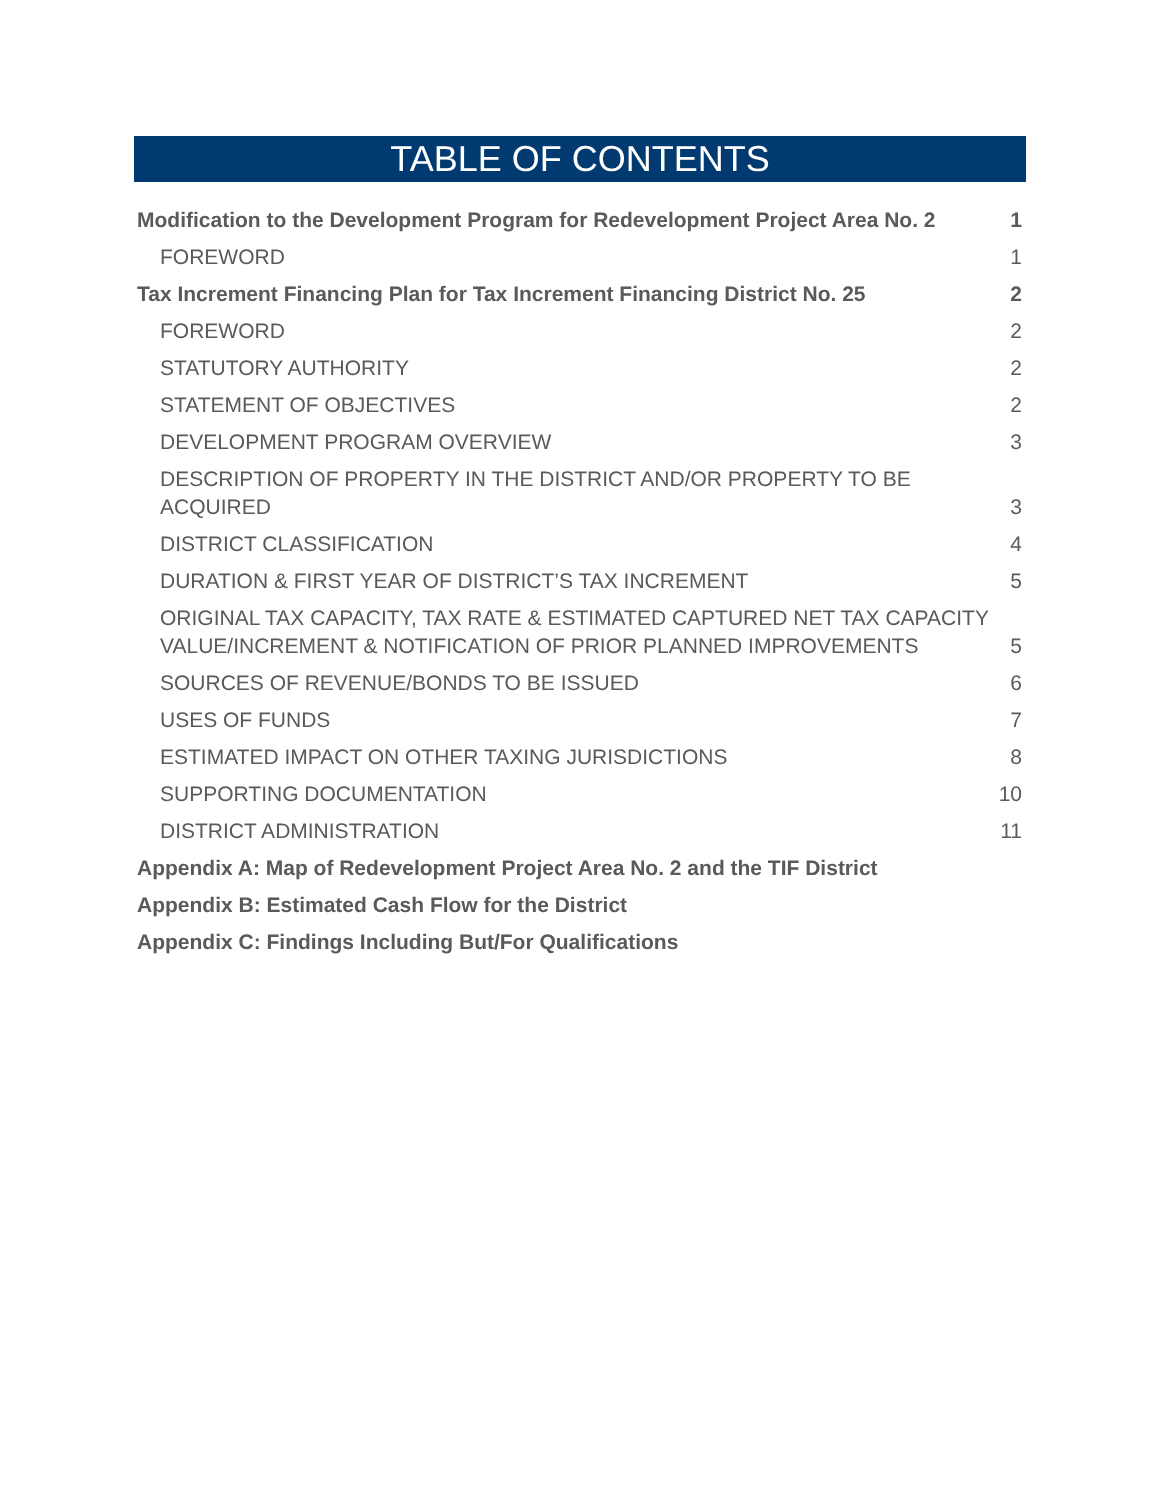TABLE OF CONTENTS
Modification to the Development Program for Redevelopment Project Area No. 2 1
FOREWORD 1
Tax Increment Financing Plan for Tax Increment Financing District No. 25 2
FOREWORD 2
STATUTORY AUTHORITY 2
STATEMENT OF OBJECTIVES 2
DEVELOPMENT PROGRAM OVERVIEW 3
DESCRIPTION OF PROPERTY IN THE DISTRICT AND/OR PROPERTY TO BE ACQUIRED 3
DISTRICT CLASSIFICATION 4
DURATION & FIRST YEAR OF DISTRICT’S TAX INCREMENT 5
ORIGINAL TAX CAPACITY, TAX RATE & ESTIMATED CAPTURED NET TAX CAPACITY VALUE/INCREMENT & NOTIFICATION OF PRIOR PLANNED IMPROVEMENTS 5
SOURCES OF REVENUE/BONDS TO BE ISSUED 6
USES OF FUNDS 7
ESTIMATED IMPACT ON OTHER TAXING JURISDICTIONS 8
SUPPORTING DOCUMENTATION 10
DISTRICT ADMINISTRATION 11
Appendix A: Map of Redevelopment Project Area No. 2 and the TIF District
Appendix B: Estimated Cash Flow for the District
Appendix C: Findings Including But/For Qualifications